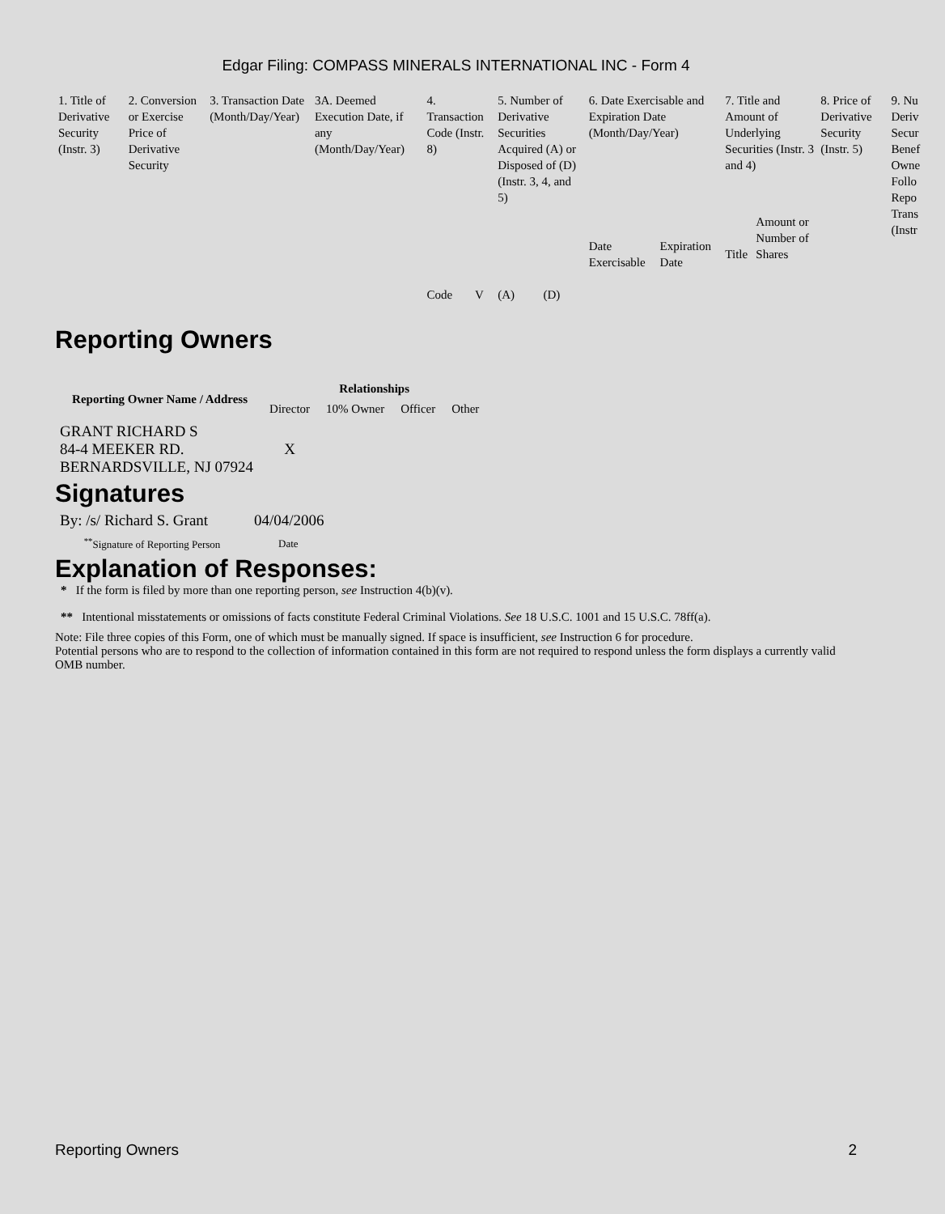Edgar Filing: COMPASS MINERALS INTERNATIONAL INC - Form 4
| 1. Title of Derivative Security (Instr. 3) | 2. Conversion or Exercise Price of Derivative Security | 3. Transaction Date (Month/Day/Year) | 3A. Deemed Execution Date, if any (Month/Day/Year) | 4. Transaction Code (Instr. 8) | | 5. Number of Derivative Securities Acquired (A) or Disposed of (D) (Instr. 3, 4, and 5) | | 6. Date Exercisable and Expiration Date (Month/Day/Year) | | 7. Title and Amount of Underlying Securities (Instr. 3 and 4) | | 8. Price of Derivative Security (Instr. 5) | 9. Nu Deriv Secur Benef Owne Follo Repo Trans (Instr |
| --- | --- | --- | --- | --- | --- | --- | --- | --- | --- | --- | --- | --- | --- |
| | | | | Code | V | (A) | (D) | Date Exercisable | Expiration Date | Title | Amount or Number of Shares | | |
Reporting Owners
| Reporting Owner Name / Address | Relationships | | | |
| --- | --- | --- | --- | --- |
| | Director | 10% Owner | Officer | Other |
| GRANT RICHARD S 84-4 MEEKER RD. BERNARDSVILLE, NJ 07924 | X | | | |
Signatures
| By: /s/ Richard S. Grant | 04/04/2006 |
| <sup>**</sup> Signature of Reporting Person | Date |
Explanation of Responses:
* If the form is filed by more than one reporting person, see Instruction 4(b)(v).
** Intentional misstatements or omissions of facts constitute Federal Criminal Violations. See 18 U.S.C. 1001 and 15 U.S.C. 78ff(a).
Note: File three copies of this Form, one of which must be manually signed. If space is insufficient, see Instruction 6 for procedure.
Potential persons who are to respond to the collection of information contained in this form are not required to respond unless the form displays a currently valid OMB number.
Reporting Owners 2